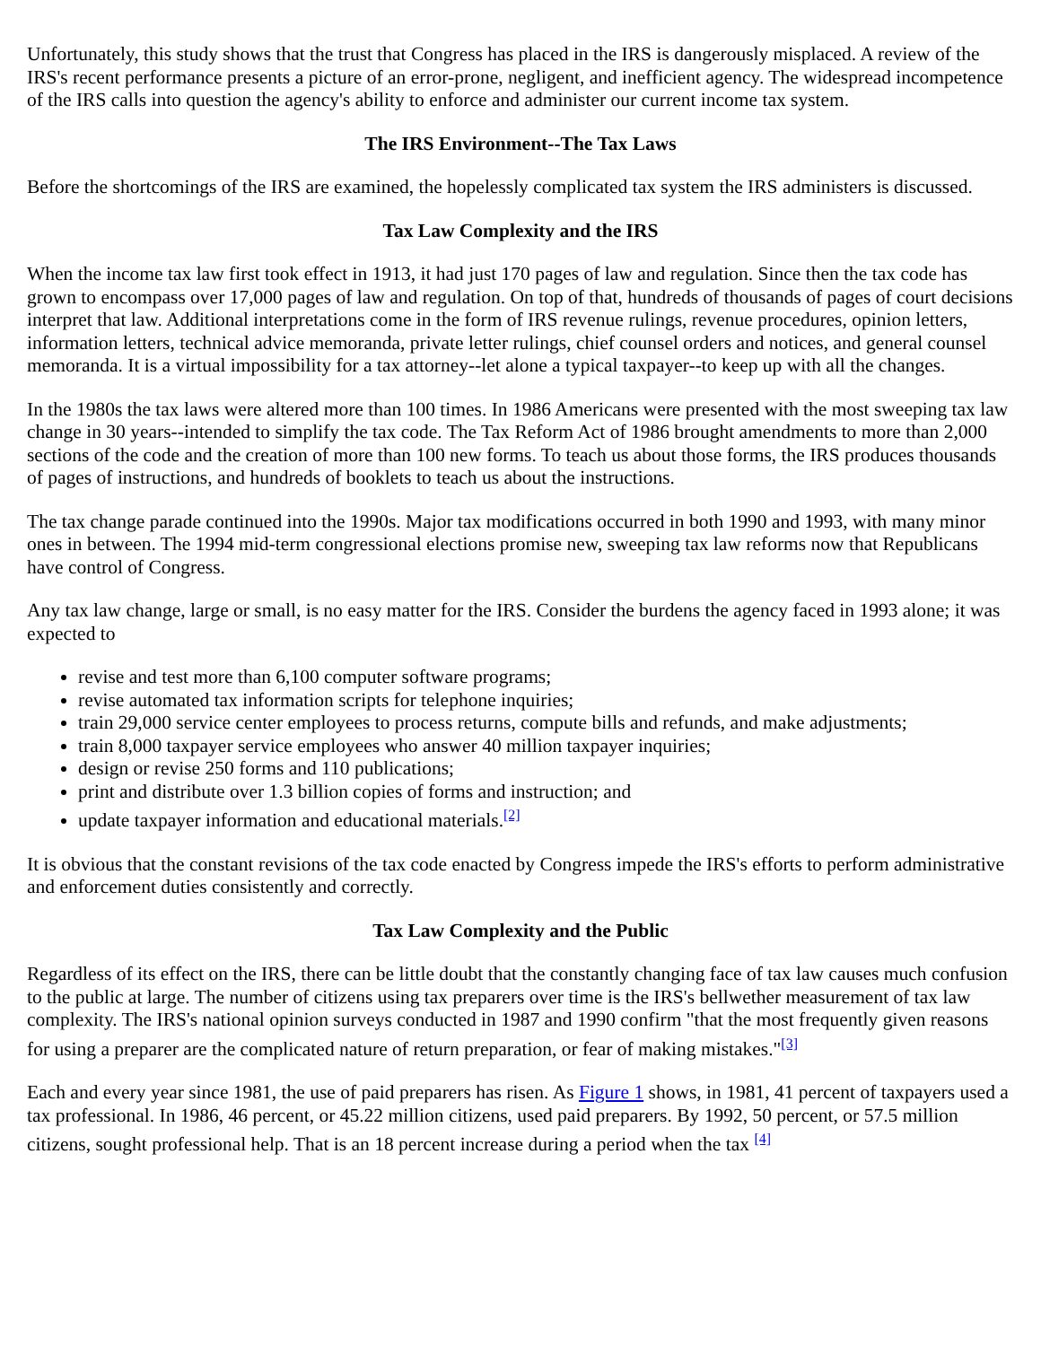Unfortunately, this study shows that the trust that Congress has placed in the IRS is dangerously misplaced. A review of the IRS's recent performance presents a picture of an error-prone, negligent, and inefficient agency. The widespread incompetence of the IRS calls into question the agency's ability to enforce and administer our current income tax system.
The IRS Environment--The Tax Laws
Before the shortcomings of the IRS are examined, the hopelessly complicated tax system the IRS administers is discussed.
Tax Law Complexity and the IRS
When the income tax law first took effect in 1913, it had just 170 pages of law and regulation. Since then the tax code has grown to encompass over 17,000 pages of law and regulation. On top of that, hundreds of thousands of pages of court decisions interpret that law. Additional interpretations come in the form of IRS revenue rulings, revenue procedures, opinion letters, information letters, technical advice memoranda, private letter rulings, chief counsel orders and notices, and general counsel memoranda. It is a virtual impossibility for a tax attorney--let alone a typical taxpayer--to keep up with all the changes.
In the 1980s the tax laws were altered more than 100 times. In 1986 Americans were presented with the most sweeping tax law change in 30 years--intended to simplify the tax code. The Tax Reform Act of 1986 brought amendments to more than 2,000 sections of the code and the creation of more than 100 new forms. To teach us about those forms, the IRS produces thousands of pages of instructions, and hundreds of booklets to teach us about the instructions.
The tax change parade continued into the 1990s. Major tax modifications occurred in both 1990 and 1993, with many minor ones in between. The 1994 mid-term congressional elections promise new, sweeping tax law reforms now that Republicans have control of Congress.
Any tax law change, large or small, is no easy matter for the IRS. Consider the burdens the agency faced in 1993 alone; it was expected to
revise and test more than 6,100 computer software programs;
revise automated tax information scripts for telephone inquiries;
train 29,000 service center employees to process returns, compute bills and refunds, and make adjustments;
train 8,000 taxpayer service employees who answer 40 million taxpayer inquiries;
design or revise 250 forms and 110 publications;
print and distribute over 1.3 billion copies of forms and instruction; and
update taxpayer information and educational materials.<sup>[2]</sup>
It is obvious that the constant revisions of the tax code enacted by Congress impede the IRS's efforts to perform administrative and enforcement duties consistently and correctly.
Tax Law Complexity and the Public
Regardless of its effect on the IRS, there can be little doubt that the constantly changing face of tax law causes much confusion to the public at large. The number of citizens using tax preparers over time is the IRS's bellwether measurement of tax law complexity. The IRS's national opinion surveys conducted in 1987 and 1990 confirm "that the most frequently given reasons for using a preparer are the complicated nature of return preparation, or fear of making mistakes."<sup>[3]</sup>
Each and every year since 1981, the use of paid preparers has risen. As Figure 1 shows, in 1981, 41 percent of taxpayers used a tax professional. In 1986, 46 percent, or 45.22 million citizens, used paid preparers. By 1992, 50 percent, or 57.5 million citizens, sought professional help. That is an 18 percent increase during a period when the tax <sup>[4]</sup>